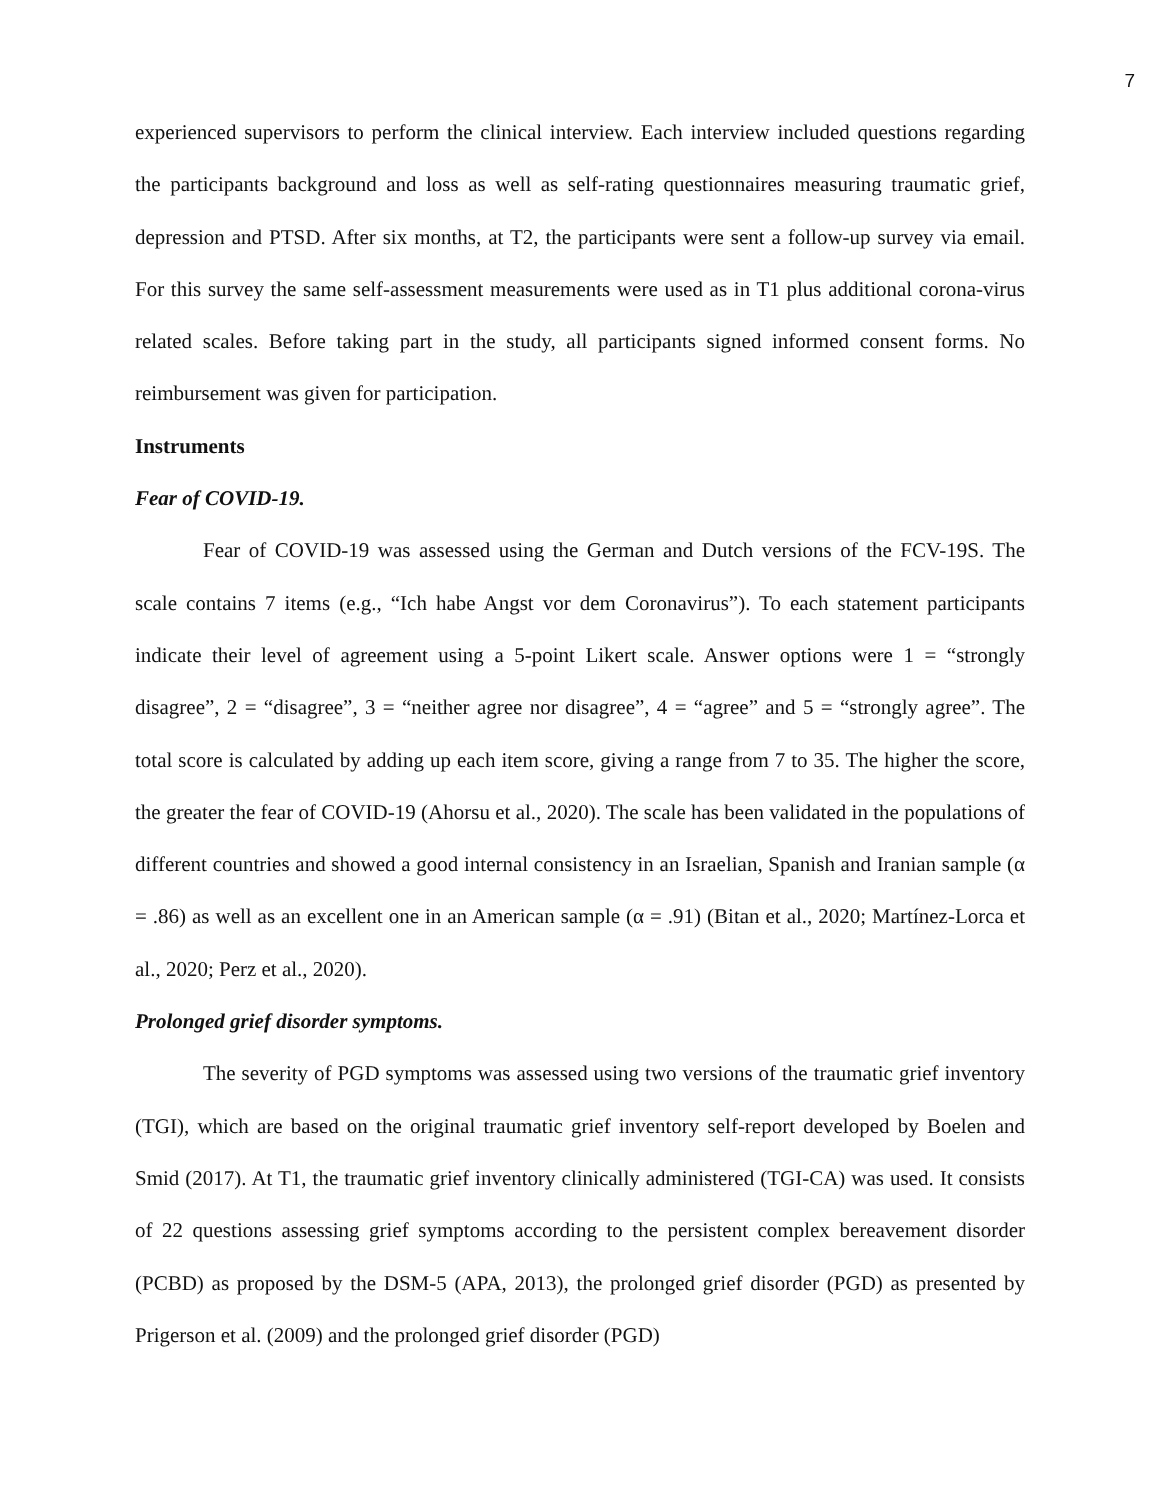7
experienced supervisors to perform the clinical interview. Each interview included questions regarding the participants background and loss as well as self-rating questionnaires measuring traumatic grief, depression and PTSD. After six months, at T2, the participants were sent a follow-up survey via email. For this survey the same self-assessment measurements were used as in T1 plus additional corona-virus related scales. Before taking part in the study, all participants signed informed consent forms. No reimbursement was given for participation.
Instruments
Fear of COVID-19.
Fear of COVID-19 was assessed using the German and Dutch versions of the FCV-19S. The scale contains 7 items (e.g., “Ich habe Angst vor dem Coronavirus”). To each statement participants indicate their level of agreement using a 5-point Likert scale. Answer options were 1 = “strongly disagree”, 2 = “disagree”, 3 = “neither agree nor disagree”, 4 = “agree” and 5 = “strongly agree”. The total score is calculated by adding up each item score, giving a range from 7 to 35. The higher the score, the greater the fear of COVID-19 (Ahorsu et al., 2020). The scale has been validated in the populations of different countries and showed a good internal consistency in an Israelian, Spanish and Iranian sample (α = .86) as well as an excellent one in an American sample (α = .91) (Bitan et al., 2020; Martínez-Lorca et al., 2020; Perz et al., 2020).
Prolonged grief disorder symptoms.
The severity of PGD symptoms was assessed using two versions of the traumatic grief inventory (TGI), which are based on the original traumatic grief inventory self-report developed by Boelen and Smid (2017). At T1, the traumatic grief inventory clinically administered (TGI-CA) was used. It consists of 22 questions assessing grief symptoms according to the persistent complex bereavement disorder (PCBD) as proposed by the DSM-5 (APA, 2013), the prolonged grief disorder (PGD) as presented by Prigerson et al. (2009) and the prolonged grief disorder (PGD)